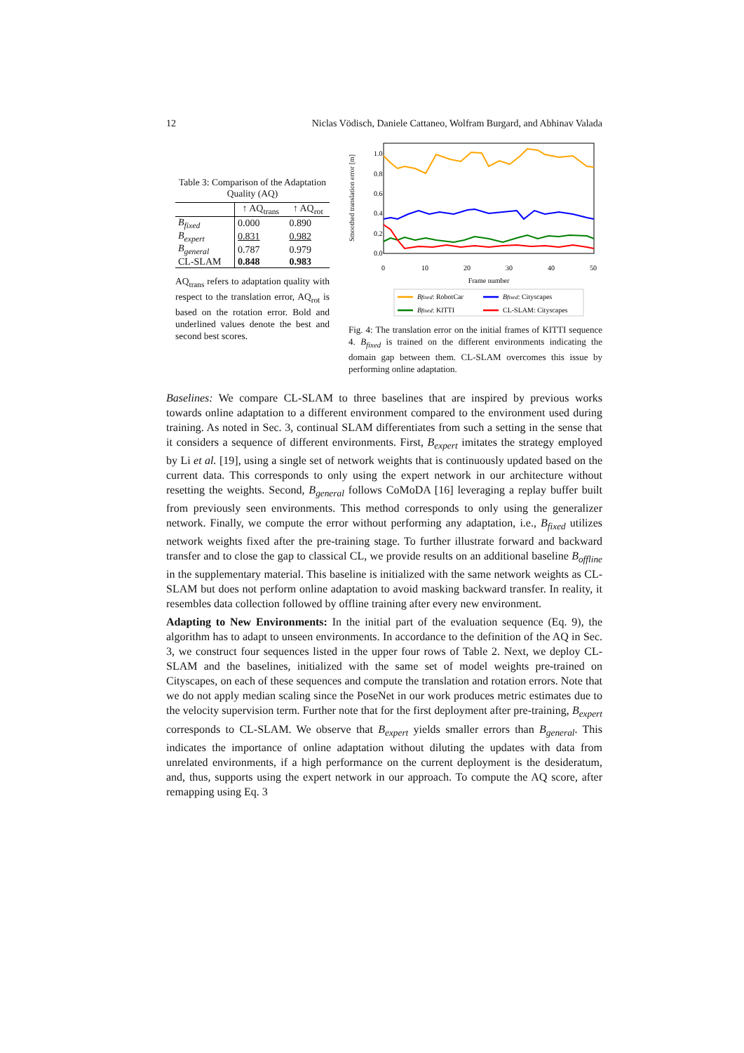12 Niclas Vödisch, Daniele Cattaneo, Wolfram Burgard, and Abhinav Valada
Table 3: Comparison of the Adaptation Quality (AQ)
| | ↑ AQ<sub>trans</sub> | ↑ AQ<sub>rot</sub> |
| --- | --- | --- |
| B<sub>fixed</sub> | 0.000 | 0.890 |
| B<sub>expert</sub> | 0.831 | 0.982 |
| B<sub>general</sub> | 0.787 | 0.979 |
| CL-SLAM | 0.848 | 0.983 |
AQ<sub>trans</sub> refers to adaptation quality with respect to the translation error, AQ<sub>rot</sub> is based on the rotation error. Bold and underlined values denote the best and second best scores.
Smoothed translation error [m]
1.0
0.8
0.6
0.4
0.2
0.0
0
10
20
30
40
50
Frame number
Bfixed: RobotCar
Bfixed: Cityscapes
Bfixed: KITTI
CL-SLAM: Cityscapes
Fig. 4: The translation error on the initial frames of KITTI sequence 4. B<sub>fixed</sub> is trained on the different environments indicating the domain gap between them. CL-SLAM overcomes this issue by performing online adaptation.
Baselines: We compare CL-SLAM to three baselines that are inspired by previous works towards online adaptation to a different environment compared to the environment used during training. As noted in Sec. 3, continual SLAM differentiates from such a setting in the sense that it considers a sequence of different environments. First, B<sub>expert</sub> imitates the strategy employed by Li et al. [19], using a single set of network weights that is continuously updated based on the current data. This corresponds to only using the expert network in our architecture without resetting the weights. Second, B<sub>general</sub> follows CoMoDA [16] leveraging a replay buffer built from previously seen environments. This method corresponds to only using the generalizer network. Finally, we compute the error without performing any adaptation, i.e., B<sub>fixed</sub> utilizes network weights fixed after the pre-training stage. To further illustrate forward and backward transfer and to close the gap to classical CL, we provide results on an additional baseline B<sub>offline</sub> in the supplementary material. This baseline is initialized with the same network weights as CL-SLAM but does not perform online adaptation to avoid masking backward transfer. In reality, it resembles data collection followed by offline training after every new environment.
Adapting to New Environments: In the initial part of the evaluation sequence (Eq. 9), the algorithm has to adapt to unseen environments. In accordance to the definition of the AQ in Sec. 3, we construct four sequences listed in the upper four rows of Table 2. Next, we deploy CL-SLAM and the baselines, initialized with the same set of model weights pre-trained on Cityscapes, on each of these sequences and compute the translation and rotation errors. Note that we do not apply median scaling since the PoseNet in our work produces metric estimates due to the velocity supervision term. Further note that for the first deployment after pre-training, B<sub>expert</sub> corresponds to CL-SLAM. We observe that B<sub>expert</sub> yields smaller errors than B<sub>general</sub>. This indicates the importance of online adaptation without diluting the updates with data from unrelated environments, if a high performance on the current deployment is the desideratum, and, thus, supports using the expert network in our approach. To compute the AQ score, after remapping using Eq. 3